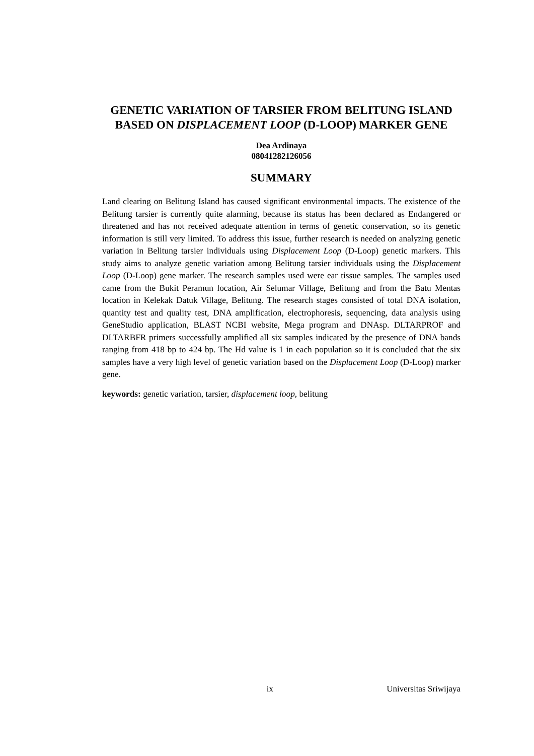GENETIC VARIATION OF TARSIER FROM BELITUNG ISLAND BASED ON DISPLACEMENT LOOP (D-LOOP) MARKER GENE
Dea Ardinaya
08041282126056
SUMMARY
Land clearing on Belitung Island has caused significant environmental impacts. The existence of the Belitung tarsier is currently quite alarming, because its status has been declared as Endangered or threatened and has not received adequate attention in terms of genetic conservation, so its genetic information is still very limited. To address this issue, further research is needed on analyzing genetic variation in Belitung tarsier individuals using Displacement Loop (D-Loop) genetic markers. This study aims to analyze genetic variation among Belitung tarsier individuals using the Displacement Loop (D-Loop) gene marker. The research samples used were ear tissue samples. The samples used came from the Bukit Peramun location, Air Selumar Village, Belitung and from the Batu Mentas location in Kelekak Datuk Village, Belitung. The research stages consisted of total DNA isolation, quantity test and quality test, DNA amplification, electrophoresis, sequencing, data analysis using GeneStudio application, BLAST NCBI website, Mega program and DNAsp. DLTARPROF and DLTARBFR primers successfully amplified all six samples indicated by the presence of DNA bands ranging from 418 bp to 424 bp. The Hd value is 1 in each population so it is concluded that the six samples have a very high level of genetic variation based on the Displacement Loop (D-Loop) marker gene.
keywords: genetic variation, tarsier, displacement loop, belitung
ix Universitas Sriwijaya